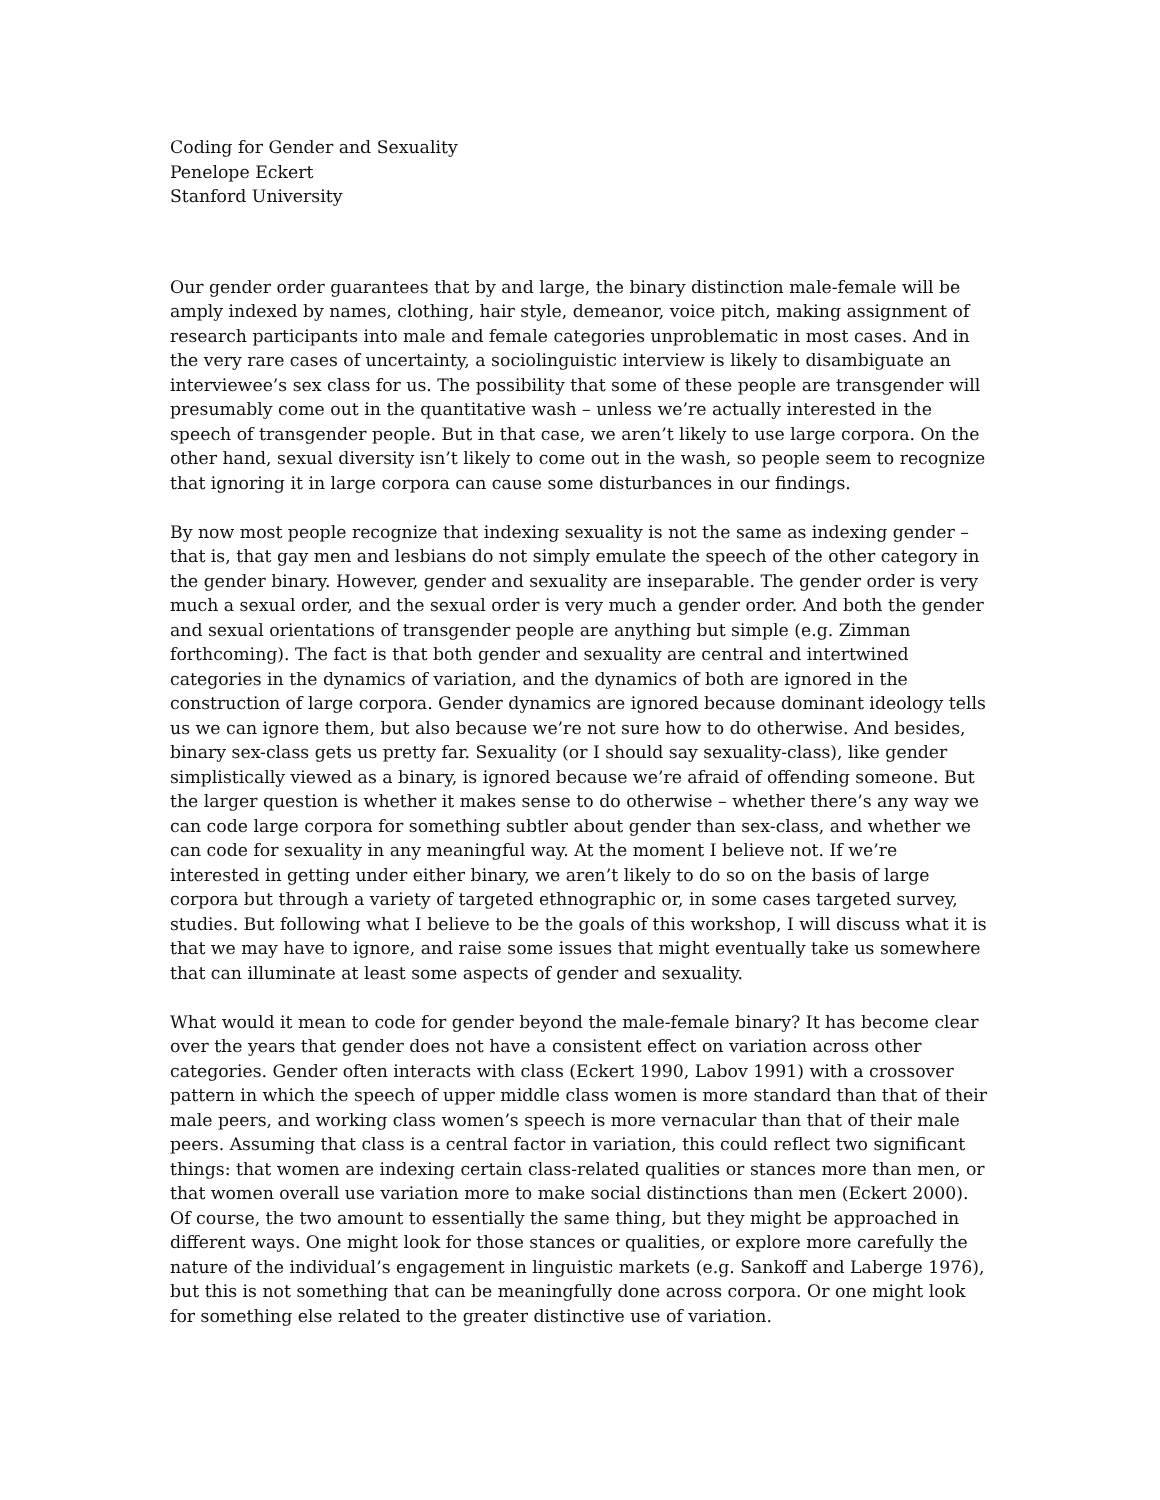Coding for Gender and Sexuality
Penelope Eckert
Stanford University
Our gender order guarantees that by and large, the binary distinction male-female will be amply indexed by names, clothing, hair style, demeanor, voice pitch, making assignment of research participants into male and female categories unproblematic in most cases. And in the very rare cases of uncertainty, a sociolinguistic interview is likely to disambiguate an interviewee’s sex class for us. The possibility that some of these people are transgender will presumably come out in the quantitative wash – unless we’re actually interested in the speech of transgender people. But in that case, we aren’t likely to use large corpora. On the other hand, sexual diversity isn’t likely to come out in the wash, so people seem to recognize that ignoring it in large corpora can cause some disturbances in our findings.
By now most people recognize that indexing sexuality is not the same as indexing gender – that is, that gay men and lesbians do not simply emulate the speech of the other category in the gender binary. However, gender and sexuality are inseparable. The gender order is very much a sexual order, and the sexual order is very much a gender order. And both the gender and sexual orientations of transgender people are anything but simple (e.g. Zimman forthcoming). The fact is that both gender and sexuality are central and intertwined categories in the dynamics of variation, and the dynamics of both are ignored in the construction of large corpora. Gender dynamics are ignored because dominant ideology tells us we can ignore them, but also because we’re not sure how to do otherwise. And besides, binary sex-class gets us pretty far. Sexuality (or I should say sexuality-class), like gender simplistically viewed as a binary, is ignored because we’re afraid of offending someone. But the larger question is whether it makes sense to do otherwise – whether there’s any way we can code large corpora for something subtler about gender than sex-class, and whether we can code for sexuality in any meaningful way. At the moment I believe not. If we’re interested in getting under either binary, we aren’t likely to do so on the basis of large corpora but through a variety of targeted ethnographic or, in some cases targeted survey, studies. But following what I believe to be the goals of this workshop, I will discuss what it is that we may have to ignore, and raise some issues that might eventually take us somewhere that can illuminate at least some aspects of gender and sexuality.
What would it mean to code for gender beyond the male-female binary? It has become clear over the years that gender does not have a consistent effect on variation across other categories. Gender often interacts with class (Eckert 1990, Labov 1991) with a crossover pattern in which the speech of upper middle class women is more standard than that of their male peers, and working class women’s speech is more vernacular than that of their male peers. Assuming that class is a central factor in variation, this could reflect two significant things: that women are indexing certain class-related qualities or stances more than men, or that women overall use variation more to make social distinctions than men (Eckert 2000). Of course, the two amount to essentially the same thing, but they might be approached in different ways. One might look for those stances or qualities, or explore more carefully the nature of the individual’s engagement in linguistic markets (e.g. Sankoff and Laberge 1976), but this is not something that can be meaningfully done across corpora. Or one might look for something else related to the greater distinctive use of variation.